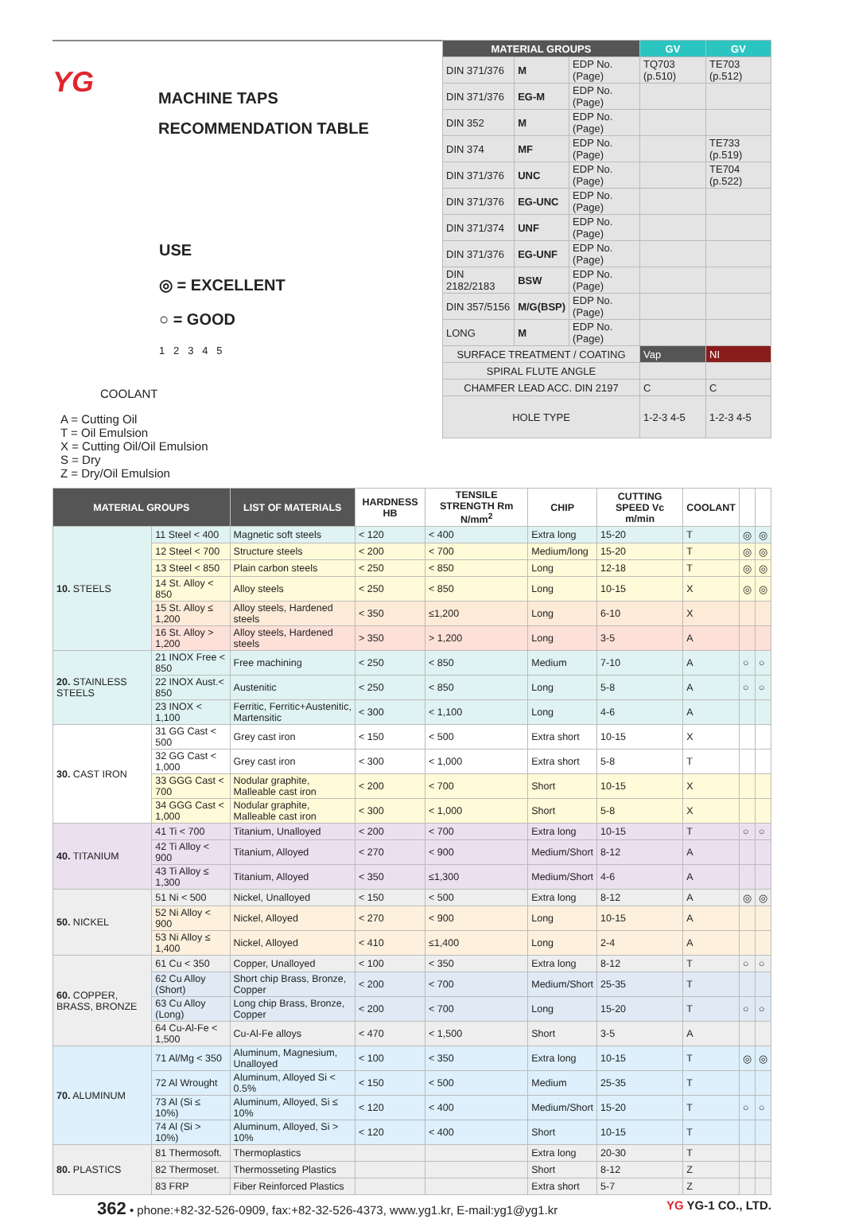YG
MACHINE TAPS
RECOMMENDATION TABLE
USE
◎ = EXCELLENT
○ = GOOD
1 2 3 4 5
COOLANT
A = Cutting Oil
T = Oil Emulsion
X = Cutting Oil/Oil Emulsion
S = Dry
Z = Dry/Oil Emulsion
| MATERIAL GROUPS | | | GV | GV |
| --- | --- | --- | --- | --- |
| DIN 371/376 | M | EDP No. (Page) | TQ703 (p.510) | TE703 (p.512) |
| DIN 371/376 | EG-M | EDP No. (Page) | | |
| DIN 352 | M | EDP No. (Page) | | |
| DIN 374 | MF | EDP No. (Page) | | TE733 (p.519) |
| DIN 371/376 | UNC | EDP No. (Page) | | TE704 (p.522) |
| DIN 371/376 | EG-UNC | EDP No. (Page) | | |
| DIN 371/374 | UNF | EDP No. (Page) | | |
| DIN 371/376 | EG-UNF | EDP No. (Page) | | |
| DIN 2182/2183 | BSW | EDP No. (Page) | | |
| DIN 357/5156 | M/G(BSP) | EDP No. (Page) | | |
| LONG | M | EDP No. (Page) | | |
| SURFACE TREATMENT / COATING | | | Vap | NI |
| SPIRAL FLUTE ANGLE | | | | |
| CHAMFER LEAD ACC. DIN 2197 | | | C | C |
| HOLE TYPE | | | 1-2-3 4-5 | 1-2-3 4-5 |
| MATERIAL GROUPS | | LIST OF MATERIALS | HARDNESS HB | TENSILE STRENGTH Rm N/mm<sup>2</sup> | CHIP | CUTTING SPEED Vc m/min | COOLANT | | |
| --- | --- | --- | --- | --- | --- | --- | --- | --- | --- |
| 10. STEELS | 11 Steel < 400 | Magnetic soft steels | < 120 | < 400 | Extra long | 15-20 | T | ◎ | ◎ |
| | 12 Steel < 700 | Structure steels | < 200 | < 700 | Medium/long | 15-20 | T | ◎ | ◎ |
| | 13 Steel < 850 | Plain carbon steels | < 250 | < 850 | Long | 12-18 | T | ◎ | ◎ |
| | 14 St. Alloy < 850 | Alloy steels | < 250 | < 850 | Long | 10-15 | X | ◎ | ◎ |
| | 15 St. Alloy ≤ 1,200 | Alloy steels, Hardened steels | < 350 | ≤1,200 | Long | 6-10 | X | | |
| | 16 St. Alloy > 1,200 | Alloy steels, Hardened steels | > 350 | > 1,200 | Long | 3-5 | A | | |
| 20. STAINLESS STEELS | 21 INOX Free < 850 | Free machining | < 250 | < 850 | Medium | 7-10 | A | ○ | ○ |
| | 22 INOX Aust.< 850 | Austenitic | < 250 | < 850 | Long | 5-8 | A | ○ | ○ |
| | 23 INOX < 1,100 | Ferritic, Ferritic+Austenitic, Martensitic | < 300 | < 1,100 | Long | 4-6 | A | | |
| 30. CAST IRON | 31 GG Cast < 500 | Grey cast iron | < 150 | < 500 | Extra short | 10-15 | X | | |
| | 32 GG Cast < 1,000 | Grey cast iron | < 300 | < 1,000 | Extra short | 5-8 | T | | |
| | 33 GGG Cast < 700 | Nodular graphite, Malleable cast iron | < 200 | < 700 | Short | 10-15 | X | | |
| | 34 GGG Cast < 1,000 | Nodular graphite, Malleable cast iron | < 300 | < 1,000 | Short | 5-8 | X | | |
| 40. TITANIUM | 41 Ti < 700 | Titanium, Unalloyed | < 200 | < 700 | Extra long | 10-15 | T | ○ | ○ |
| | 42 Ti Alloy < 900 | Titanium, Alloyed | < 270 | < 900 | Medium/Short | 8-12 | A | | |
| | 43 Ti Alloy ≤ 1,300 | Titanium, Alloyed | < 350 | ≤1,300 | Medium/Short | 4-6 | A | | |
| 50. NICKEL | 51 Ni < 500 | Nickel, Unalloyed | < 150 | < 500 | Extra long | 8-12 | A | ◎ | ◎ |
| | 52 Ni Alloy < 900 | Nickel, Alloyed | < 270 | < 900 | Long | 10-15 | A | | |
| | 53 Ni Alloy ≤ 1,400 | Nickel, Alloyed | < 410 | ≤1,400 | Long | 2-4 | A | | |
| 60. COPPER, BRASS, BRONZE | 61 Cu < 350 | Copper, Unalloyed | < 100 | < 350 | Extra long | 8-12 | T | ○ | ○ |
| | 62 Cu Alloy (Short) | Short chip Brass, Bronze, Copper | < 200 | < 700 | Medium/Short | 25-35 | T | | |
| | 63 Cu Alloy (Long) | Long chip Brass, Bronze, Copper | < 200 | < 700 | Long | 15-20 | T | ○ | ○ |
| | 64 Cu-Al-Fe < 1,500 | Cu-Al-Fe alloys | < 470 | < 1,500 | Short | 3-5 | A | | |
| 70. ALUMINUM | 71 Al/Mg < 350 | Aluminum, Magnesium, Unalloyed | < 100 | < 350 | Extra long | 10-15 | T | ◎ | ◎ |
| | 72 Al Wrought | Aluminum, Alloyed Si < 0.5% | < 150 | < 500 | Medium | 25-35 | T | | |
| | 73 Al (Si ≤ 10%) | Aluminum, Alloyed, Si ≤ 10% | < 120 | < 400 | Medium/Short | 15-20 | T | ○ | ○ |
| | 74 Al (Si > 10%) | Aluminum, Alloyed, Si > 10% | < 120 | < 400 | Short | 10-15 | T | | |
| 80. PLASTICS | 81 Thermosoft. | Thermoplastics | | | Extra long | 20-30 | T | | |
| | 82 Thermoset. | Thermosseting Plastics | | | Short | 8-12 | Z | | |
| | 83 FRP | Fiber Reinforced Plastics | | | Extra short | 5-7 | Z | | |
362 • phone:+82-32-526-0909, fax:+82-32-526-4373, www.yg1.kr, E-mail:yg1@yg1.kr YG YG-1 CO., LTD.